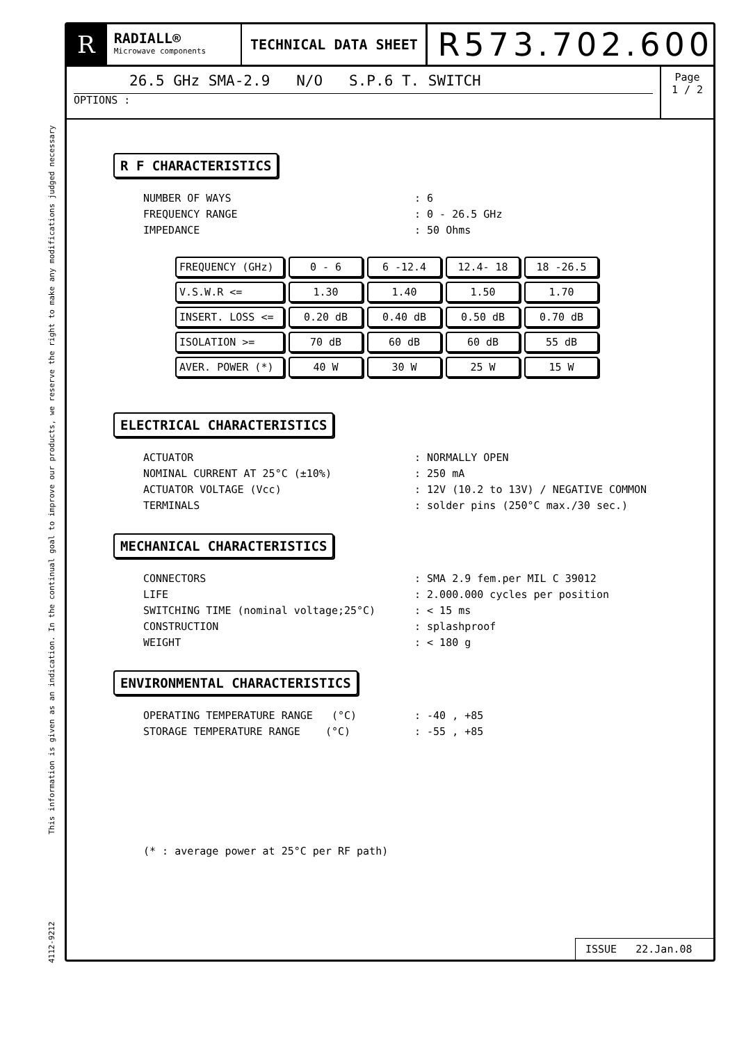This information is given as an indication. In the continual goal to improve our products, we reserve the right to make any modifications judged necessary
4112-9212
R
RADIALL®
Microwave components
TECHNICAL DATA SHEET
R573.702.600
26.5 GHz SMA-2.9 N/O S.P.6 T. SWITCH
OPTIONS :
Page
1 / 2
R F CHARACTERISTICS
NUMBER OF WAYS: 6
FREQUENCY RANGE: 0 - 26.5 GHz
IMPEDANCE: 50 Ohms
| FREQUENCY (GHz) | 0 - 6 | 6 -12.4 | 12.4- 18 | 18 -26.5 |
| V.S.W.R <= | 1.30 | 1.40 | 1.50 | 1.70 |
| INSERT. LOSS <= | 0.20 dB | 0.40 dB | 0.50 dB | 0.70 dB |
| ISOLATION >= | 70 dB | 60 dB | 60 dB | 55 dB |
| AVER. POWER (*) | 40 W | 30 W | 25 W | 15 W |
ELECTRICAL CHARACTERISTICS
ACTUATOR: NORMALLY OPEN
NOMINAL CURRENT AT 25°C (±10%): 250 mA
ACTUATOR VOLTAGE (Vcc): 12V (10.2 to 13V) / NEGATIVE COMMON
TERMINALS: solder pins (250°C max./30 sec.)
MECHANICAL CHARACTERISTICS
CONNECTORS: SMA 2.9 fem.per MIL C 39012
LIFE: 2.000.000 cycles per position
SWITCHING TIME (nominal voltage;25°C): < 15 ms
CONSTRUCTION: splashproof
WEIGHT: < 180 g
ENVIRONMENTAL CHARACTERISTICS
OPERATING TEMPERATURE RANGE (°C): -40 , +85
STORAGE TEMPERATURE RANGE (°C): -55 , +85
(* : average power at 25°C per RF path)
ISSUE 22.Jan.08